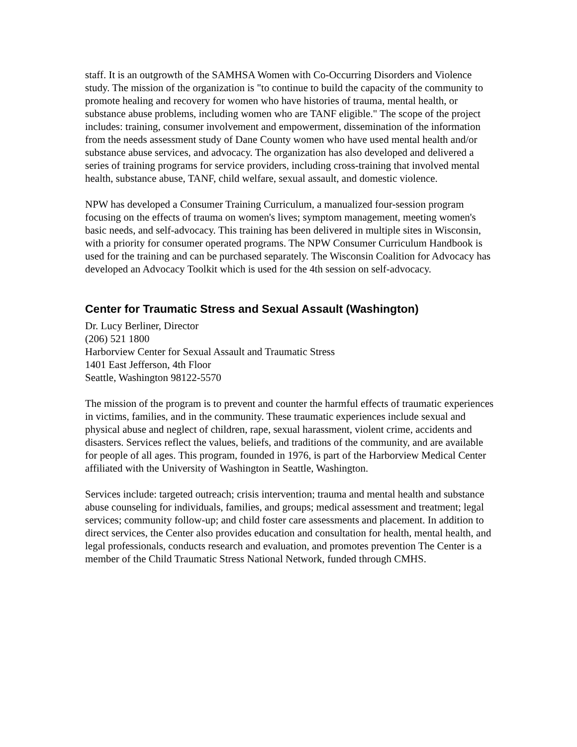staff. It is an outgrowth of the SAMHSA Women with Co-Occurring Disorders and Violence study. The mission of the organization is "to continue to build the capacity of the community to promote healing and recovery for women who have histories of trauma, mental health, or substance abuse problems, including women who are TANF eligible." The scope of the project includes: training, consumer involvement and empowerment, dissemination of the information from the needs assessment study of Dane County women who have used mental health and/or substance abuse services, and advocacy. The organization has also developed and delivered a series of training programs for service providers, including cross-training that involved mental health, substance abuse, TANF, child welfare, sexual assault, and domestic violence.
NPW has developed a Consumer Training Curriculum, a manualized four-session program focusing on the effects of trauma on women's lives; symptom management, meeting women's basic needs, and self-advocacy. This training has been delivered in multiple sites in Wisconsin, with a priority for consumer operated programs. The NPW Consumer Curriculum Handbook is used for the training and can be purchased separately. The Wisconsin Coalition for Advocacy has developed an Advocacy Toolkit which is used for the 4th session on self-advocacy.
Center for Traumatic Stress and Sexual Assault (Washington)
Dr. Lucy Berliner, Director
(206) 521 1800
Harborview Center for Sexual Assault and Traumatic Stress
1401 East Jefferson, 4th Floor
Seattle, Washington 98122-5570
The mission of the program is to prevent and counter the harmful effects of traumatic experiences in victims, families, and in the community. These traumatic experiences include sexual and physical abuse and neglect of children, rape, sexual harassment, violent crime, accidents and disasters. Services reflect the values, beliefs, and traditions of the community, and are available for people of all ages. This program, founded in 1976, is part of the Harborview Medical Center affiliated with the University of Washington in Seattle, Washington.
Services include: targeted outreach; crisis intervention; trauma and mental health and substance abuse counseling for individuals, families, and groups; medical assessment and treatment; legal services; community follow-up; and child foster care assessments and placement. In addition to direct services, the Center also provides education and consultation for health, mental health, and legal professionals, conducts research and evaluation, and promotes prevention The Center is a member of the Child Traumatic Stress National Network, funded through CMHS.